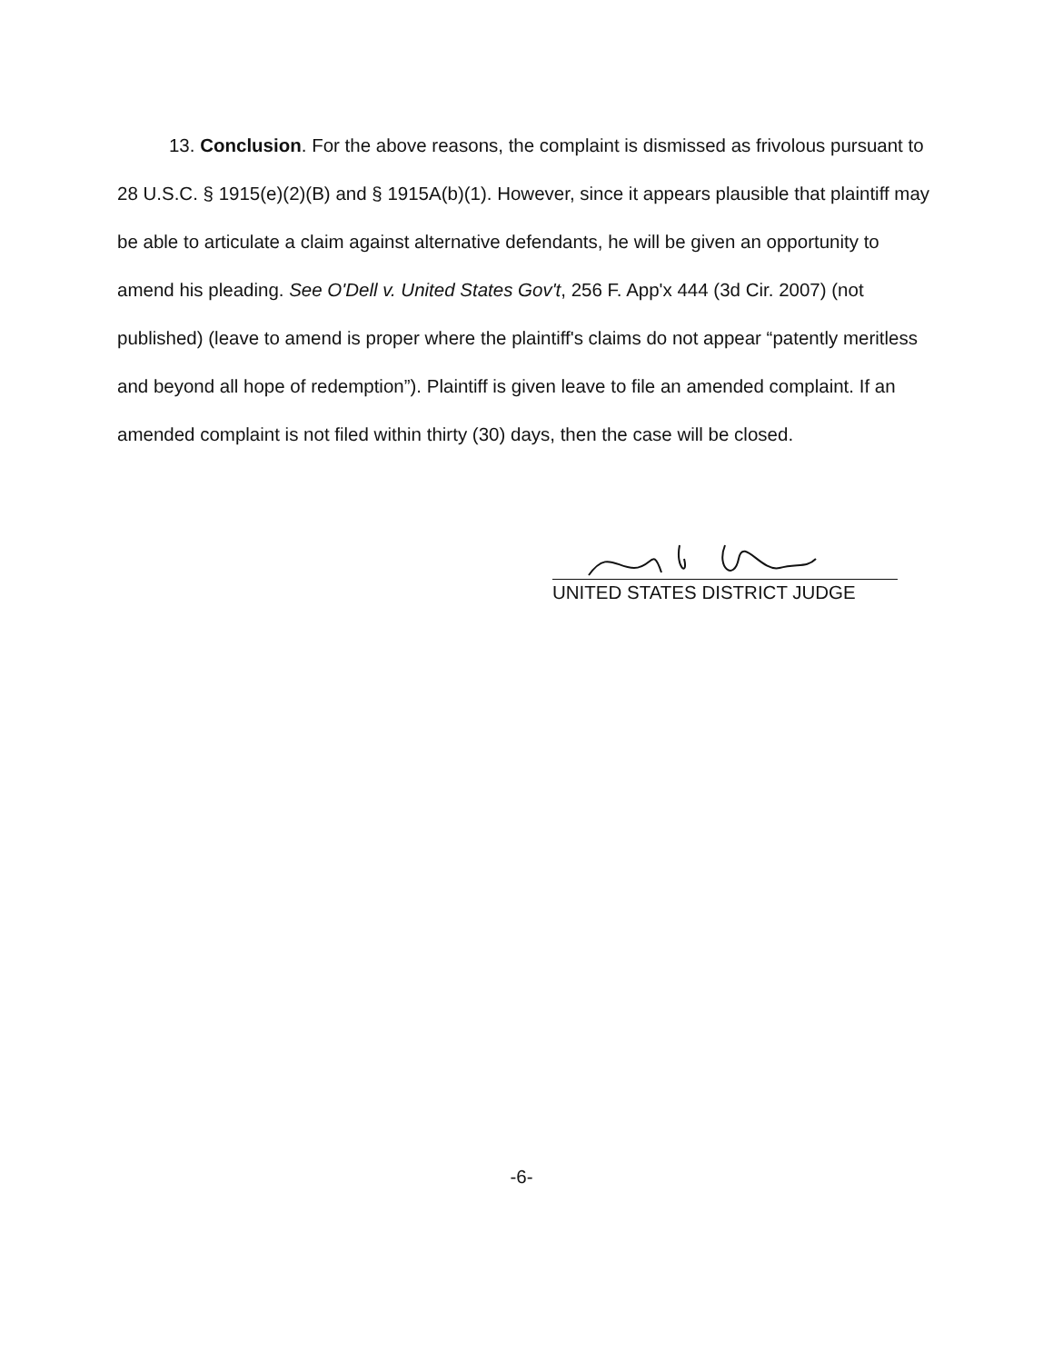13. Conclusion. For the above reasons, the complaint is dismissed as frivolous pursuant to 28 U.S.C. § 1915(e)(2)(B) and § 1915A(b)(1). However, since it appears plausible that plaintiff may be able to articulate a claim against alternative defendants, he will be given an opportunity to amend his pleading. See O'Dell v. United States Gov't, 256 F. App'x 444 (3d Cir. 2007) (not published) (leave to amend is proper where the plaintiff's claims do not appear “patently meritless and beyond all hope of redemption”). Plaintiff is given leave to file an amended complaint. If an amended complaint is not filed within thirty (30) days, then the case will be closed.
UNITED STATES DISTRICT JUDGE
-6-